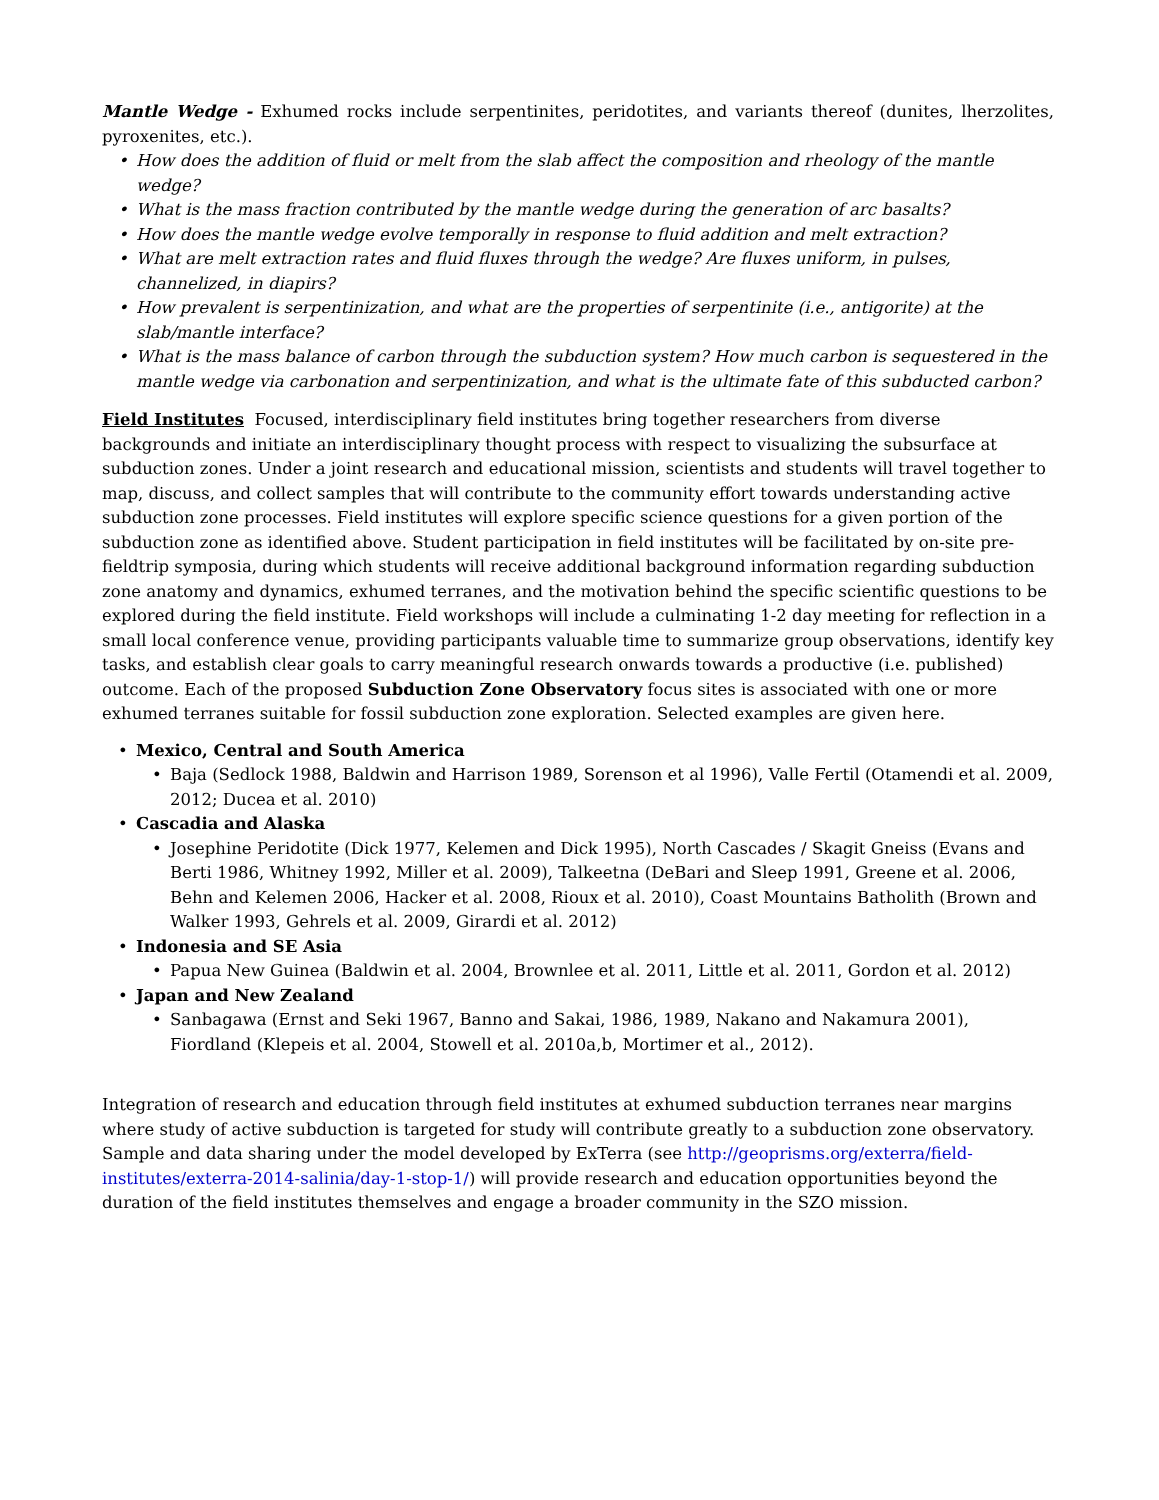Mantle Wedge - Exhumed rocks include serpentinites, peridotites, and variants thereof (dunites, lherzolites, pyroxenites, etc.).
• How does the addition of fluid or melt from the slab affect the composition and rheology of the mantle wedge?
• What is the mass fraction contributed by the mantle wedge during the generation of arc basalts?
• How does the mantle wedge evolve temporally in response to fluid addition and melt extraction?
• What are melt extraction rates and fluid fluxes through the wedge? Are fluxes uniform, in pulses, channelized, in diapirs?
• How prevalent is serpentinization, and what are the properties of serpentinite (i.e., antigorite) at the slab/mantle interface?
• What is the mass balance of carbon through the subduction system? How much carbon is sequestered in the mantle wedge via carbonation and serpentinization, and what is the ultimate fate of this subducted carbon?
Field Institutes Focused, interdisciplinary field institutes bring together researchers from diverse backgrounds and initiate an interdisciplinary thought process with respect to visualizing the subsurface at subduction zones. Under a joint research and educational mission, scientists and students will travel together to map, discuss, and collect samples that will contribute to the community effort towards understanding active subduction zone processes. Field institutes will explore specific science questions for a given portion of the subduction zone as identified above. Student participation in field institutes will be facilitated by on-site pre-fieldtrip symposia, during which students will receive additional background information regarding subduction zone anatomy and dynamics, exhumed terranes, and the motivation behind the specific scientific questions to be explored during the field institute. Field workshops will include a culminating 1-2 day meeting for reflection in a small local conference venue, providing participants valuable time to summarize group observations, identify key tasks, and establish clear goals to carry meaningful research onwards towards a productive (i.e. published) outcome. Each of the proposed Subduction Zone Observatory focus sites is associated with one or more exhumed terranes suitable for fossil subduction zone exploration. Selected examples are given here.
• Mexico, Central and South America
• Baja (Sedlock 1988, Baldwin and Harrison 1989, Sorenson et al 1996), Valle Fertil (Otamendi et al. 2009, 2012; Ducea et al. 2010)
• Cascadia and Alaska
• Josephine Peridotite (Dick 1977, Kelemen and Dick 1995), North Cascades / Skagit Gneiss (Evans and Berti 1986, Whitney 1992, Miller et al. 2009), Talkeetna (DeBari and Sleep 1991, Greene et al. 2006, Behn and Kelemen 2006, Hacker et al. 2008, Rioux et al. 2010), Coast Mountains Batholith (Brown and Walker 1993, Gehrels et al. 2009, Girardi et al. 2012)
• Indonesia and SE Asia
• Papua New Guinea (Baldwin et al. 2004, Brownlee et al. 2011, Little et al. 2011, Gordon et al. 2012)
• Japan and New Zealand
• Sanbagawa (Ernst and Seki 1967, Banno and Sakai, 1986, 1989, Nakano and Nakamura 2001), Fiordland (Klepeis et al. 2004, Stowell et al. 2010a,b, Mortimer et al., 2012).
Integration of research and education through field institutes at exhumed subduction terranes near margins where study of active subduction is targeted for study will contribute greatly to a subduction zone observatory. Sample and data sharing under the model developed by ExTerra (see http://geoprisms.org/exterra/field-institutes/exterra-2014-salinia/day-1-stop-1/) will provide research and education opportunities beyond the duration of the field institutes themselves and engage a broader community in the SZO mission.